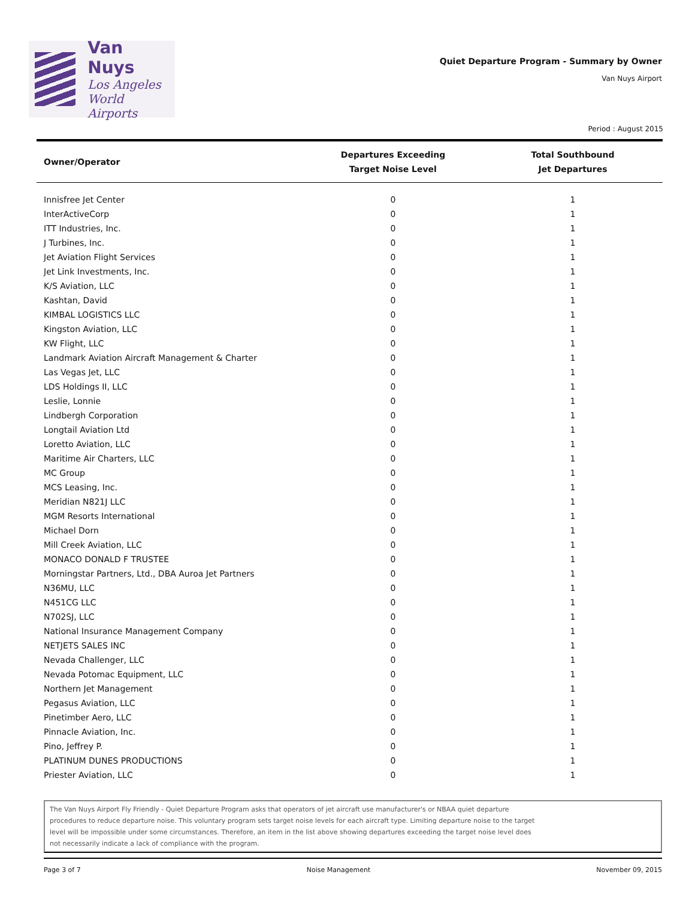Van Nuys
Los Angeles
World Airports
Quiet Departure Program - Summary by Owner
Van Nuys Airport
Period : August 2015
| Owner/Operator | Departures Exceeding Target Noise Level | Total Southbound Jet Departures |
| --- | --- | --- |
| Innisfree Jet Center | 0 | 1 |
| InterActiveCorp | 0 | 1 |
| ITT Industries, Inc. | 0 | 1 |
| J Turbines, Inc. | 0 | 1 |
| Jet Aviation Flight Services | 0 | 1 |
| Jet Link Investments, Inc. | 0 | 1 |
| K/S Aviation, LLC | 0 | 1 |
| Kashtan, David | 0 | 1 |
| KIMBAL LOGISTICS LLC | 0 | 1 |
| Kingston Aviation, LLC | 0 | 1 |
| KW Flight, LLC | 0 | 1 |
| Landmark Aviation Aircraft Management & Charter | 0 | 1 |
| Las Vegas Jet, LLC | 0 | 1 |
| LDS Holdings II, LLC | 0 | 1 |
| Leslie, Lonnie | 0 | 1 |
| Lindbergh Corporation | 0 | 1 |
| Longtail Aviation Ltd | 0 | 1 |
| Loretto Aviation, LLC | 0 | 1 |
| Maritime Air Charters, LLC | 0 | 1 |
| MC Group | 0 | 1 |
| MCS Leasing, Inc. | 0 | 1 |
| Meridian N821J LLC | 0 | 1 |
| MGM Resorts International | 0 | 1 |
| Michael Dorn | 0 | 1 |
| Mill Creek Aviation, LLC | 0 | 1 |
| MONACO DONALD F TRUSTEE | 0 | 1 |
| Morningstar Partners, Ltd., DBA Auroa Jet Partners | 0 | 1 |
| N36MU, LLC | 0 | 1 |
| N451CG LLC | 0 | 1 |
| N702SJ, LLC | 0 | 1 |
| National Insurance Management Company | 0 | 1 |
| NETJETS SALES INC | 0 | 1 |
| Nevada Challenger, LLC | 0 | 1 |
| Nevada Potomac Equipment, LLC | 0 | 1 |
| Northern Jet Management | 0 | 1 |
| Pegasus Aviation, LLC | 0 | 1 |
| Pinetimber Aero, LLC | 0 | 1 |
| Pinnacle Aviation, Inc. | 0 | 1 |
| Pino, Jeffrey P. | 0 | 1 |
| PLATINUM DUNES PRODUCTIONS | 0 | 1 |
| Priester Aviation, LLC | 0 | 1 |
The Van Nuys Airport Fly Friendly - Quiet Departure Program asks that operators of jet aircraft use manufacturer's or NBAA quiet departure
procedures to reduce departure noise. This voluntary program sets target noise levels for each aircraft type. Limiting departure noise to the target
level will be impossible under some circumstances. Therefore, an item in the list above showing departures exceeding the target noise level does
not necessarily indicate a lack of compliance with the program.
Page 3 of 7 Noise Management November 09, 2015